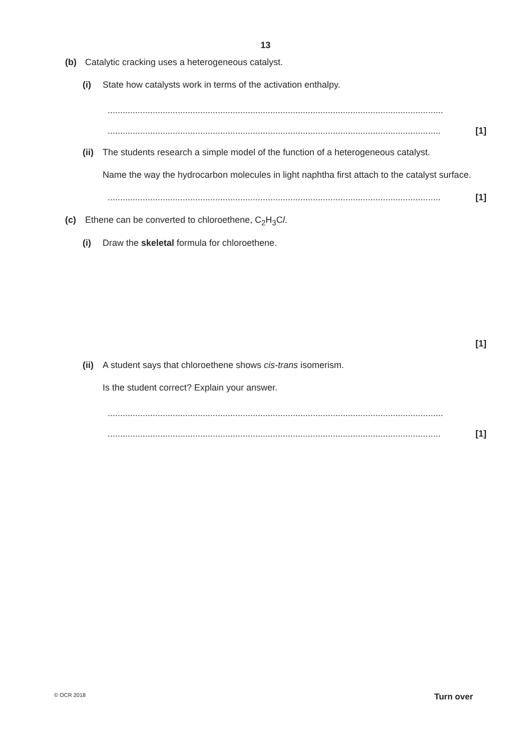13
(b) Catalytic cracking uses a heterogeneous catalyst.
(i) State how catalysts work in terms of the activation enthalpy.
......................................................................................................................................
..................................................................................................................................... [1]
(ii)
The students research a simple model of the function of a heterogeneous catalyst.
Name the way the hydrocarbon molecules in light naphtha first attach to the catalyst surface.
..................................................................................................................................... [1]
(c) Ethene can be converted to chloroethene, C<sub>2</sub>H<sub>3</sub>Cl.
(i) Draw the skeletal formula for chloroethene.
[1]
(ii)
A student says that chloroethene shows cis-trans isomerism.
Is the student correct? Explain your answer.
......................................................................................................................................
..................................................................................................................................... [1]
© OCR 2018 Turn over